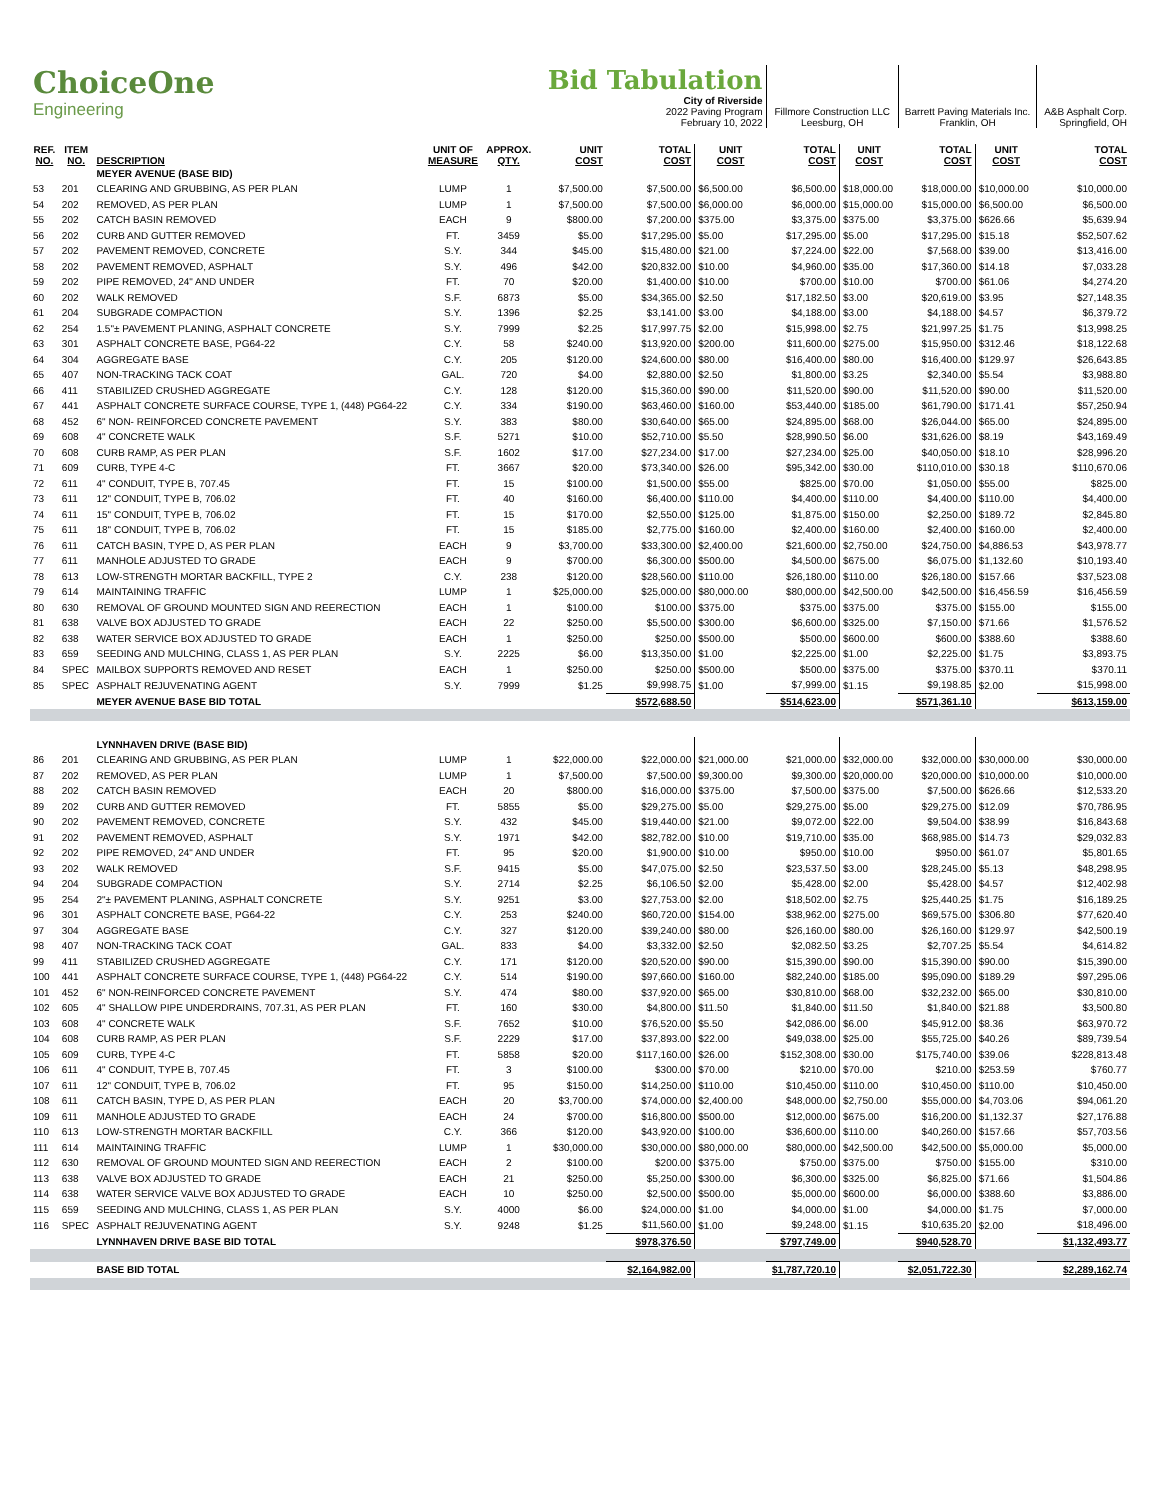| ChoiceOne Engineering | | | | | Bid Tabulation City of Riverside 2022 Paving Program February 10, 2022 | | | Fillmore Construction LLC Leesburg, OH | | Barrett Paving Materials Inc. Franklin, OH | | A&B Asphalt Corp. Springfield, OH |
| REF. NO. | ITEM NO. | DESCRIPTION | UNIT OF MEASURE | APPROX. QTY. | UNIT COST | TOTAL COST | UNIT COST | TOTAL COST | UNIT COST | TOTAL COST | UNIT COST | TOTAL COST |
| | | MEYER AVENUE (BASE BID) | | | | | | | | | | |
| 53 | 201 | CLEARING AND GRUBBING, AS PER PLAN | LUMP | 1 | $7,500.00 | $7,500.00 | $6,500.00 | $6,500.00 | $18,000.00 | $18,000.00 | $10,000.00 | $10,000.00 |
| 54 | 202 | REMOVED, AS PER PLAN | LUMP | 1 | $7,500.00 | $7,500.00 | $6,000.00 | $6,000.00 | $15,000.00 | $15,000.00 | $6,500.00 | $6,500.00 |
| 55 | 202 | CATCH BASIN REMOVED | EACH | 9 | $800.00 | $7,200.00 | $375.00 | $3,375.00 | $375.00 | $3,375.00 | $626.66 | $5,639.94 |
| 56 | 202 | CURB AND GUTTER REMOVED | FT. | 3459 | $5.00 | $17,295.00 | $5.00 | $17,295.00 | $5.00 | $17,295.00 | $15.18 | $52,507.62 |
| 57 | 202 | PAVEMENT REMOVED, CONCRETE | S.Y. | 344 | $45.00 | $15,480.00 | $21.00 | $7,224.00 | $22.00 | $7,568.00 | $39.00 | $13,416.00 |
| 58 | 202 | PAVEMENT REMOVED, ASPHALT | S.Y. | 496 | $42.00 | $20,832.00 | $10.00 | $4,960.00 | $35.00 | $17,360.00 | $14.18 | $7,033.28 |
| 59 | 202 | PIPE REMOVED, 24" AND UNDER | FT. | 70 | $20.00 | $1,400.00 | $10.00 | $700.00 | $10.00 | $700.00 | $61.06 | $4,274.20 |
| 60 | 202 | WALK REMOVED | S.F. | 6873 | $5.00 | $34,365.00 | $2.50 | $17,182.50 | $3.00 | $20,619.00 | $3.95 | $27,148.35 |
| 61 | 204 | SUBGRADE COMPACTION | S.Y. | 1396 | $2.25 | $3,141.00 | $3.00 | $4,188.00 | $3.00 | $4,188.00 | $4.57 | $6,379.72 |
| 62 | 254 | 1.5"± PAVEMENT PLANING, ASPHALT CONCRETE | S.Y. | 7999 | $2.25 | $17,997.75 | $2.00 | $15,998.00 | $2.75 | $21,997.25 | $1.75 | $13,998.25 |
| 63 | 301 | ASPHALT CONCRETE BASE, PG64-22 | C.Y. | 58 | $240.00 | $13,920.00 | $200.00 | $11,600.00 | $275.00 | $15,950.00 | $312.46 | $18,122.68 |
| 64 | 304 | AGGREGATE BASE | C.Y. | 205 | $120.00 | $24,600.00 | $80.00 | $16,400.00 | $80.00 | $16,400.00 | $129.97 | $26,643.85 |
| 65 | 407 | NON-TRACKING TACK COAT | GAL. | 720 | $4.00 | $2,880.00 | $2.50 | $1,800.00 | $3.25 | $2,340.00 | $5.54 | $3,988.80 |
| 66 | 411 | STABILIZED CRUSHED AGGREGATE | C.Y. | 128 | $120.00 | $15,360.00 | $90.00 | $11,520.00 | $90.00 | $11,520.00 | $90.00 | $11,520.00 |
| 67 | 441 | ASPHALT CONCRETE SURFACE COURSE, TYPE 1, (448) PG64-22 | C.Y. | 334 | $190.00 | $63,460.00 | $160.00 | $53,440.00 | $185.00 | $61,790.00 | $171.41 | $57,250.94 |
| 68 | 452 | 6" NON- REINFORCED CONCRETE PAVEMENT | S.Y. | 383 | $80.00 | $30,640.00 | $65.00 | $24,895.00 | $68.00 | $26,044.00 | $65.00 | $24,895.00 |
| 69 | 608 | 4" CONCRETE WALK | S.F. | 5271 | $10.00 | $52,710.00 | $5.50 | $28,990.50 | $6.00 | $31,626.00 | $8.19 | $43,169.49 |
| 70 | 608 | CURB RAMP, AS PER PLAN | S.F. | 1602 | $17.00 | $27,234.00 | $17.00 | $27,234.00 | $25.00 | $40,050.00 | $18.10 | $28,996.20 |
| 71 | 609 | CURB, TYPE 4-C | FT. | 3667 | $20.00 | $73,340.00 | $26.00 | $95,342.00 | $30.00 | $110,010.00 | $30.18 | $110,670.06 |
| 72 | 611 | 4" CONDUIT, TYPE B, 707.45 | FT. | 15 | $100.00 | $1,500.00 | $55.00 | $825.00 | $70.00 | $1,050.00 | $55.00 | $825.00 |
| 73 | 611 | 12" CONDUIT, TYPE B, 706.02 | FT. | 40 | $160.00 | $6,400.00 | $110.00 | $4,400.00 | $110.00 | $4,400.00 | $110.00 | $4,400.00 |
| 74 | 611 | 15" CONDUIT, TYPE B, 706.02 | FT. | 15 | $170.00 | $2,550.00 | $125.00 | $1,875.00 | $150.00 | $2,250.00 | $189.72 | $2,845.80 |
| 75 | 611 | 18" CONDUIT, TYPE B, 706.02 | FT. | 15 | $185.00 | $2,775.00 | $160.00 | $2,400.00 | $160.00 | $2,400.00 | $160.00 | $2,400.00 |
| 76 | 611 | CATCH BASIN, TYPE D, AS PER PLAN | EACH | 9 | $3,700.00 | $33,300.00 | $2,400.00 | $21,600.00 | $2,750.00 | $24,750.00 | $4,886.53 | $43,978.77 |
| 77 | 611 | MANHOLE ADJUSTED TO GRADE | EACH | 9 | $700.00 | $6,300.00 | $500.00 | $4,500.00 | $675.00 | $6,075.00 | $1,132.60 | $10,193.40 |
| 78 | 613 | LOW-STRENGTH MORTAR BACKFILL, TYPE 2 | C.Y. | 238 | $120.00 | $28,560.00 | $110.00 | $26,180.00 | $110.00 | $26,180.00 | $157.66 | $37,523.08 |
| 79 | 614 | MAINTAINING TRAFFIC | LUMP | 1 | $25,000.00 | $25,000.00 | $80,000.00 | $80,000.00 | $42,500.00 | $42,500.00 | $16,456.59 | $16,456.59 |
| 80 | 630 | REMOVAL OF GROUND MOUNTED SIGN AND REERECTION | EACH | 1 | $100.00 | $100.00 | $375.00 | $375.00 | $375.00 | $375.00 | $155.00 | $155.00 |
| 81 | 638 | VALVE BOX ADJUSTED TO GRADE | EACH | 22 | $250.00 | $5,500.00 | $300.00 | $6,600.00 | $325.00 | $7,150.00 | $71.66 | $1,576.52 |
| 82 | 638 | WATER SERVICE BOX ADJUSTED TO GRADE | EACH | 1 | $250.00 | $250.00 | $500.00 | $500.00 | $600.00 | $600.00 | $388.60 | $388.60 |
| 83 | 659 | SEEDING AND MULCHING, CLASS 1, AS PER PLAN | S.Y. | 2225 | $6.00 | $13,350.00 | $1.00 | $2,225.00 | $1.00 | $2,225.00 | $1.75 | $3,893.75 |
| 84 | SPEC | MAILBOX SUPPORTS REMOVED AND RESET | EACH | 1 | $250.00 | $250.00 | $500.00 | $500.00 | $375.00 | $375.00 | $370.11 | $370.11 |
| 85 | SPEC | ASPHALT REJUVENATING AGENT | S.Y. | 7999 | $1.25 | $9,998.75 | $1.00 | $7,999.00 | $1.15 | $9,198.85 | $2.00 | $15,998.00 |
| | | MEYER AVENUE BASE BID TOTAL | | | | $572,688.50 | | $514,623.00 | | $571,361.10 | | $613,159.00 |
| | | LYNNHAVEN DRIVE (BASE BID) | | | | | | | | | | |
| 86 | 201 | CLEARING AND GRUBBING, AS PER PLAN | LUMP | 1 | $22,000.00 | $22,000.00 | $21,000.00 | $21,000.00 | $32,000.00 | $32,000.00 | $30,000.00 | $30,000.00 |
| 87 | 202 | REMOVED, AS PER PLAN | LUMP | 1 | $7,500.00 | $7,500.00 | $9,300.00 | $9,300.00 | $20,000.00 | $20,000.00 | $10,000.00 | $10,000.00 |
| 88 | 202 | CATCH BASIN REMOVED | EACH | 20 | $800.00 | $16,000.00 | $375.00 | $7,500.00 | $375.00 | $7,500.00 | $626.66 | $12,533.20 |
| 89 | 202 | CURB AND GUTTER REMOVED | FT. | 5855 | $5.00 | $29,275.00 | $5.00 | $29,275.00 | $5.00 | $29,275.00 | $12.09 | $70,786.95 |
| 90 | 202 | PAVEMENT REMOVED, CONCRETE | S.Y. | 432 | $45.00 | $19,440.00 | $21.00 | $9,072.00 | $22.00 | $9,504.00 | $38.99 | $16,843.68 |
| 91 | 202 | PAVEMENT REMOVED, ASPHALT | S.Y. | 1971 | $42.00 | $82,782.00 | $10.00 | $19,710.00 | $35.00 | $68,985.00 | $14.73 | $29,032.83 |
| 92 | 202 | PIPE REMOVED, 24" AND UNDER | FT. | 95 | $20.00 | $1,900.00 | $10.00 | $950.00 | $10.00 | $950.00 | $61.07 | $5,801.65 |
| 93 | 202 | WALK REMOVED | S.F. | 9415 | $5.00 | $47,075.00 | $2.50 | $23,537.50 | $3.00 | $28,245.00 | $5.13 | $48,298.95 |
| 94 | 204 | SUBGRADE COMPACTION | S.Y. | 2714 | $2.25 | $6,106.50 | $2.00 | $5,428.00 | $2.00 | $5,428.00 | $4.57 | $12,402.98 |
| 95 | 254 | 2"± PAVEMENT PLANING, ASPHALT CONCRETE | S.Y. | 9251 | $3.00 | $27,753.00 | $2.00 | $18,502.00 | $2.75 | $25,440.25 | $1.75 | $16,189.25 |
| 96 | 301 | ASPHALT CONCRETE BASE, PG64-22 | C.Y. | 253 | $240.00 | $60,720.00 | $154.00 | $38,962.00 | $275.00 | $69,575.00 | $306.80 | $77,620.40 |
| 97 | 304 | AGGREGATE BASE | C.Y. | 327 | $120.00 | $39,240.00 | $80.00 | $26,160.00 | $80.00 | $26,160.00 | $129.97 | $42,500.19 |
| 98 | 407 | NON-TRACKING TACK COAT | GAL. | 833 | $4.00 | $3,332.00 | $2.50 | $2,082.50 | $3.25 | $2,707.25 | $5.54 | $4,614.82 |
| 99 | 411 | STABILIZED CRUSHED AGGREGATE | C.Y. | 171 | $120.00 | $20,520.00 | $90.00 | $15,390.00 | $90.00 | $15,390.00 | $90.00 | $15,390.00 |
| 100 | 441 | ASPHALT CONCRETE SURFACE COURSE, TYPE 1, (448) PG64-22 | C.Y. | 514 | $190.00 | $97,660.00 | $160.00 | $82,240.00 | $185.00 | $95,090.00 | $189.29 | $97,295.06 |
| 101 | 452 | 6" NON-REINFORCED CONCRETE PAVEMENT | S.Y. | 474 | $80.00 | $37,920.00 | $65.00 | $30,810.00 | $68.00 | $32,232.00 | $65.00 | $30,810.00 |
| 102 | 605 | 4" SHALLOW PIPE UNDERDRAINS, 707.31, AS PER PLAN | FT. | 160 | $30.00 | $4,800.00 | $11.50 | $1,840.00 | $11.50 | $1,840.00 | $21.88 | $3,500.80 |
| 103 | 608 | 4" CONCRETE WALK | S.F. | 7652 | $10.00 | $76,520.00 | $5.50 | $42,086.00 | $6.00 | $45,912.00 | $8.36 | $63,970.72 |
| 104 | 608 | CURB RAMP, AS PER PLAN | S.F. | 2229 | $17.00 | $37,893.00 | $22.00 | $49,038.00 | $25.00 | $55,725.00 | $40.26 | $89,739.54 |
| 105 | 609 | CURB, TYPE 4-C | FT. | 5858 | $20.00 | $117,160.00 | $26.00 | $152,308.00 | $30.00 | $175,740.00 | $39.06 | $228,813.48 |
| 106 | 611 | 4" CONDUIT, TYPE B, 707.45 | FT. | 3 | $100.00 | $300.00 | $70.00 | $210.00 | $70.00 | $210.00 | $253.59 | $760.77 |
| 107 | 611 | 12" CONDUIT, TYPE B, 706.02 | FT. | 95 | $150.00 | $14,250.00 | $110.00 | $10,450.00 | $110.00 | $10,450.00 | $110.00 | $10,450.00 |
| 108 | 611 | CATCH BASIN, TYPE D, AS PER PLAN | EACH | 20 | $3,700.00 | $74,000.00 | $2,400.00 | $48,000.00 | $2,750.00 | $55,000.00 | $4,703.06 | $94,061.20 |
| 109 | 611 | MANHOLE ADJUSTED TO GRADE | EACH | 24 | $700.00 | $16,800.00 | $500.00 | $12,000.00 | $675.00 | $16,200.00 | $1,132.37 | $27,176.88 |
| 110 | 613 | LOW-STRENGTH MORTAR BACKFILL | C.Y. | 366 | $120.00 | $43,920.00 | $100.00 | $36,600.00 | $110.00 | $40,260.00 | $157.66 | $57,703.56 |
| 111 | 614 | MAINTAINING TRAFFIC | LUMP | 1 | $30,000.00 | $30,000.00 | $80,000.00 | $80,000.00 | $42,500.00 | $42,500.00 | $5,000.00 | $5,000.00 |
| 112 | 630 | REMOVAL OF GROUND MOUNTED SIGN AND REERECTION | EACH | 2 | $100.00 | $200.00 | $375.00 | $750.00 | $375.00 | $750.00 | $155.00 | $310.00 |
| 113 | 638 | VALVE BOX ADJUSTED TO GRADE | EACH | 21 | $250.00 | $5,250.00 | $300.00 | $6,300.00 | $325.00 | $6,825.00 | $71.66 | $1,504.86 |
| 114 | 638 | WATER SERVICE VALVE BOX ADJUSTED TO GRADE | EACH | 10 | $250.00 | $2,500.00 | $500.00 | $5,000.00 | $600.00 | $6,000.00 | $388.60 | $3,886.00 |
| 115 | 659 | SEEDING AND MULCHING, CLASS 1, AS PER PLAN | S.Y. | 4000 | $6.00 | $24,000.00 | $1.00 | $4,000.00 | $1.00 | $4,000.00 | $1.75 | $7,000.00 |
| 116 | SPEC | ASPHALT REJUVENATING AGENT | S.Y. | 9248 | $1.25 | $11,560.00 | $1.00 | $9,248.00 | $1.15 | $10,635.20 | $2.00 | $18,496.00 |
| | | LYNNHAVEN DRIVE BASE BID TOTAL | | | | $978,376.50 | | $797,749.00 | | $940,528.70 | | $1,132,493.77 |
| | | BASE BID TOTAL | | | | $2,164,982.00 | | $1,787,720.10 | | $2,051,722.30 | | $2,289,162.74 |